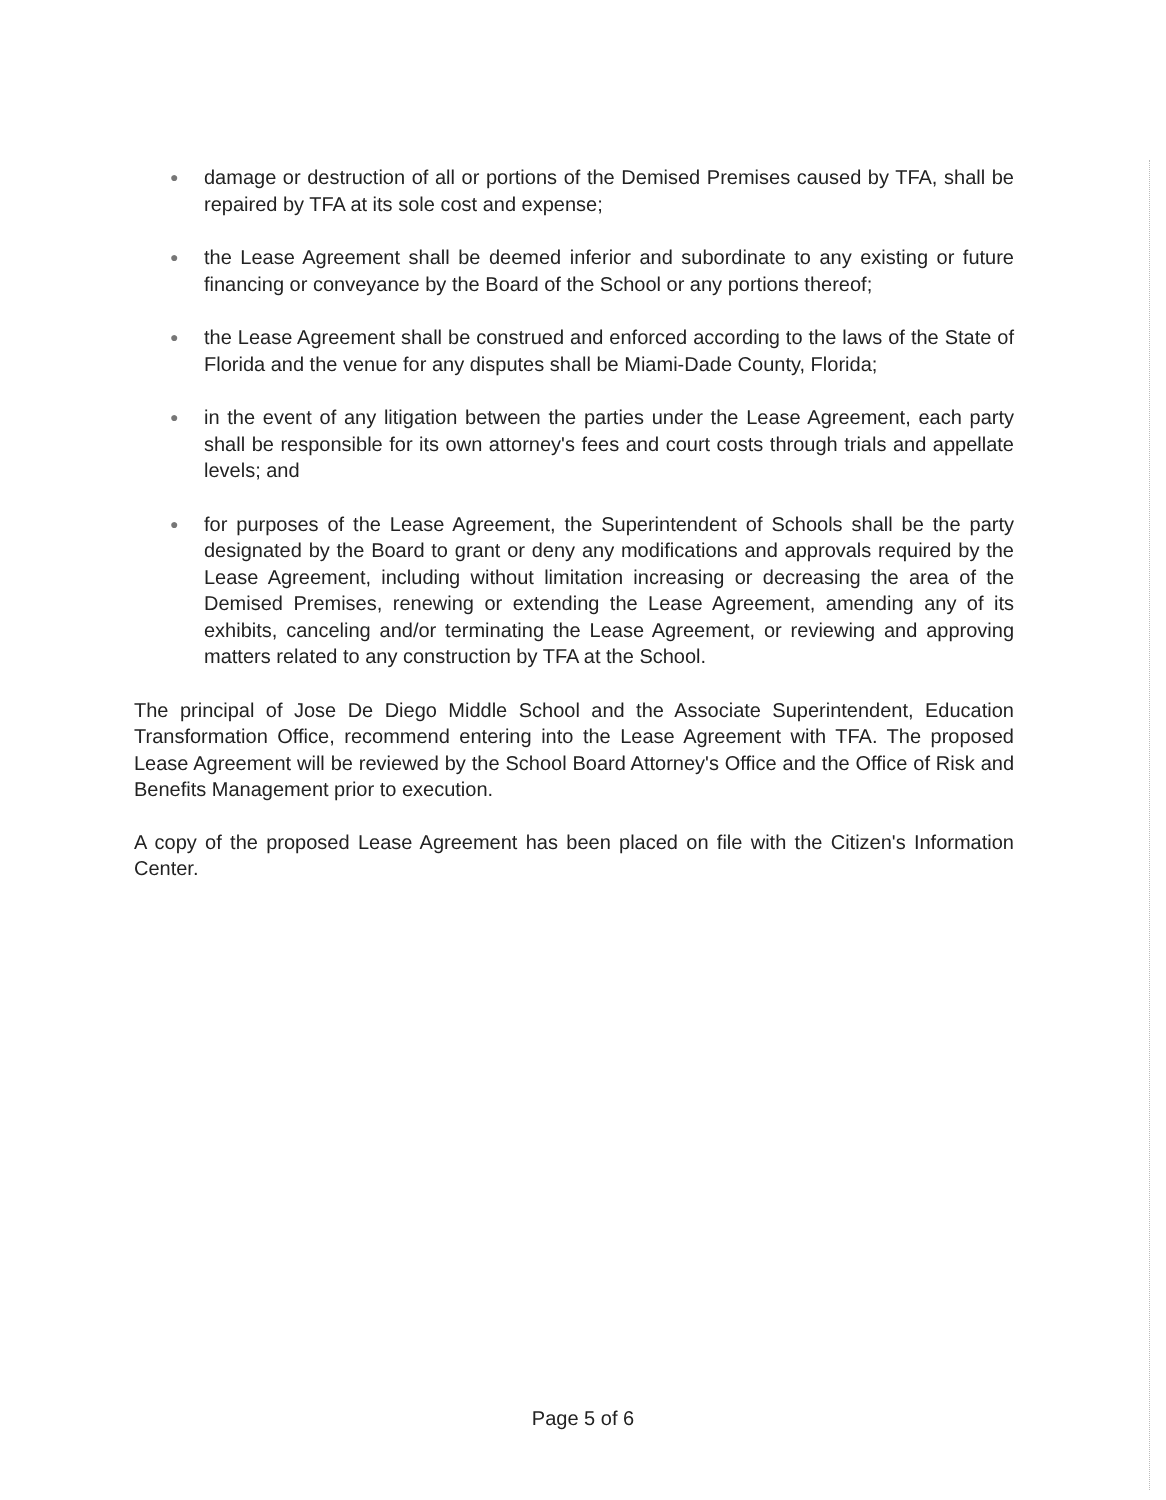● damage or destruction of all or portions of the Demised Premises caused by TFA, shall be repaired by TFA at its sole cost and expense;
● the Lease Agreement shall be deemed inferior and subordinate to any existing or future financing or conveyance by the Board of the School or any portions thereof;
● the Lease Agreement shall be construed and enforced according to the laws of the State of Florida and the venue for any disputes shall be Miami-Dade County, Florida;
● in the event of any litigation between the parties under the Lease Agreement, each party shall be responsible for its own attorney's fees and court costs through trials and appellate levels; and
● for purposes of the Lease Agreement, the Superintendent of Schools shall be the party designated by the Board to grant or deny any modifications and approvals required by the Lease Agreement, including without limitation increasing or decreasing the area of the Demised Premises, renewing or extending the Lease Agreement, amending any of its exhibits, canceling and/or terminating the Lease Agreement, or reviewing and approving matters related to any construction by TFA at the School.
The principal of Jose De Diego Middle School and the Associate Superintendent, Education Transformation Office, recommend entering into the Lease Agreement with TFA. The proposed Lease Agreement will be reviewed by the School Board Attorney's Office and the Office of Risk and Benefits Management prior to execution.
A copy of the proposed Lease Agreement has been placed on file with the Citizen's Information Center.
Page 5 of 6